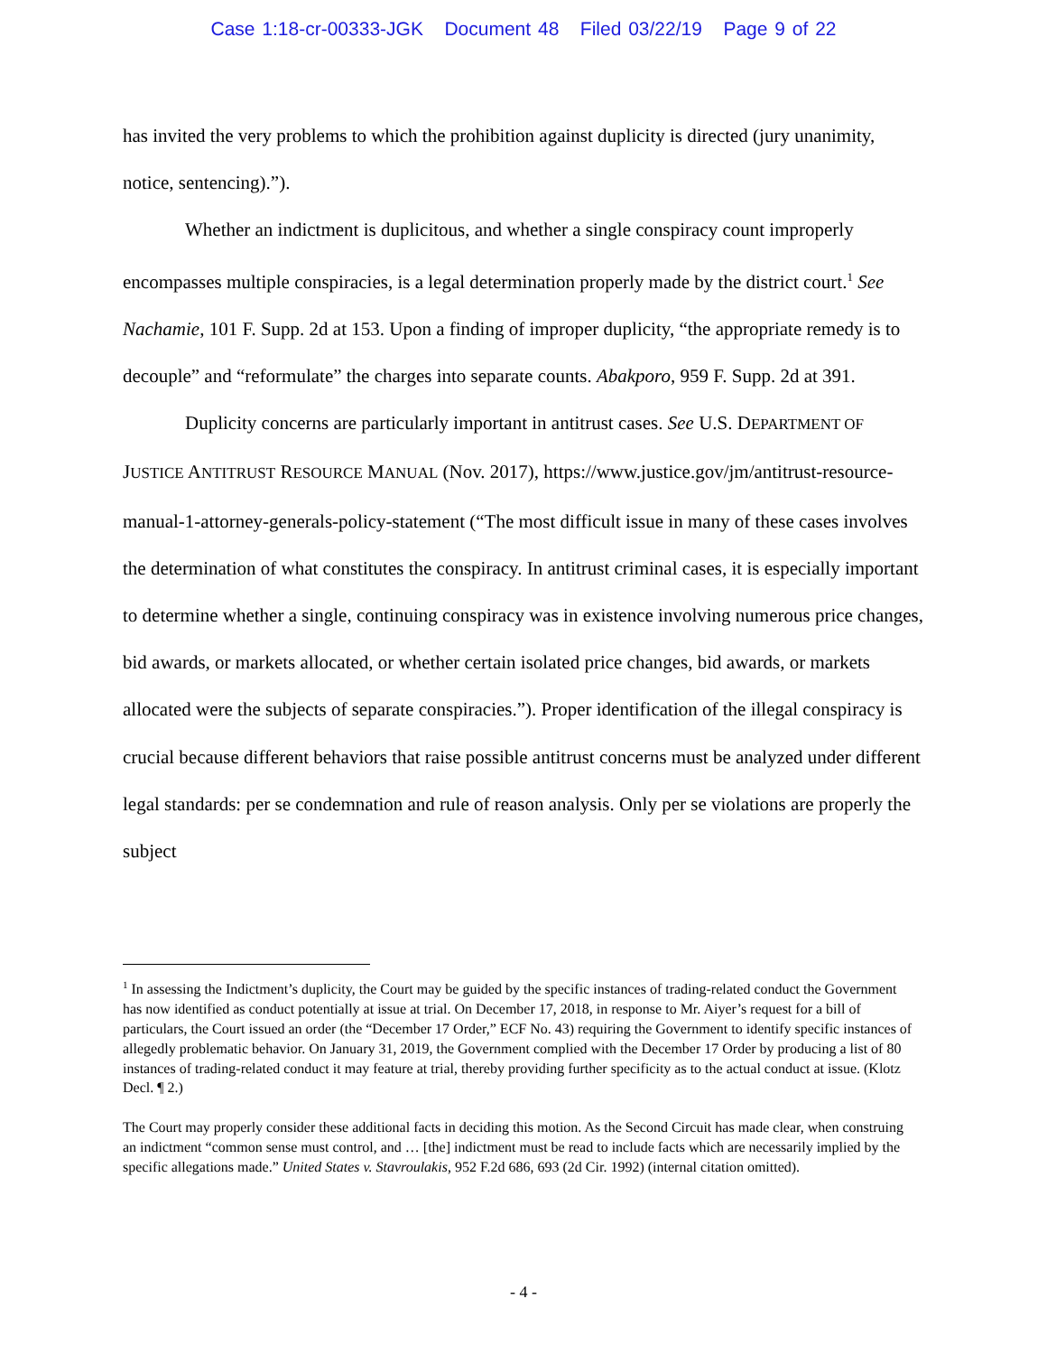Case 1:18-cr-00333-JGK Document 48 Filed 03/22/19 Page 9 of 22
has invited the very problems to which the prohibition against duplicity is directed (jury unanimity, notice, sentencing).”).
Whether an indictment is duplicitous, and whether a single conspiracy count improperly encompasses multiple conspiracies, is a legal determination properly made by the district court.<sup>1</sup> See Nachamie, 101 F. Supp. 2d at 153. Upon a finding of improper duplicity, “the appropriate remedy is to decouple” and “reformulate” the charges into separate counts. Abakporo, 959 F. Supp. 2d at 391.
Duplicity concerns are particularly important in antitrust cases. See U.S. DEPARTMENT OF JUSTICE ANTITRUST RESOURCE MANUAL (Nov. 2017), https://www.justice.gov/jm/antitrust-resource-manual-1-attorney-generals-policy-statement (“The most difficult issue in many of these cases involves the determination of what constitutes the conspiracy. In antitrust criminal cases, it is especially important to determine whether a single, continuing conspiracy was in existence involving numerous price changes, bid awards, or markets allocated, or whether certain isolated price changes, bid awards, or markets allocated were the subjects of separate conspiracies.”). Proper identification of the illegal conspiracy is crucial because different behaviors that raise possible antitrust concerns must be analyzed under different legal standards: per se condemnation and rule of reason analysis. Only per se violations are properly the subject
<sup>1</sup> In assessing the Indictment’s duplicity, the Court may be guided by the specific instances of trading-related conduct the Government has now identified as conduct potentially at issue at trial. On December 17, 2018, in response to Mr. Aiyer’s request for a bill of particulars, the Court issued an order (the “December 17 Order,” ECF No. 43) requiring the Government to identify specific instances of allegedly problematic behavior. On January 31, 2019, the Government complied with the December 17 Order by producing a list of 80 instances of trading-related conduct it may feature at trial, thereby providing further specificity as to the actual conduct at issue. (Klotz Decl. ¶ 2.)
The Court may properly consider these additional facts in deciding this motion. As the Second Circuit has made clear, when construing an indictment “common sense must control, and … [the] indictment must be read to include facts which are necessarily implied by the specific allegations made.” United States v. Stavroulakis, 952 F.2d 686, 693 (2d Cir. 1992) (internal citation omitted).
- 4 -